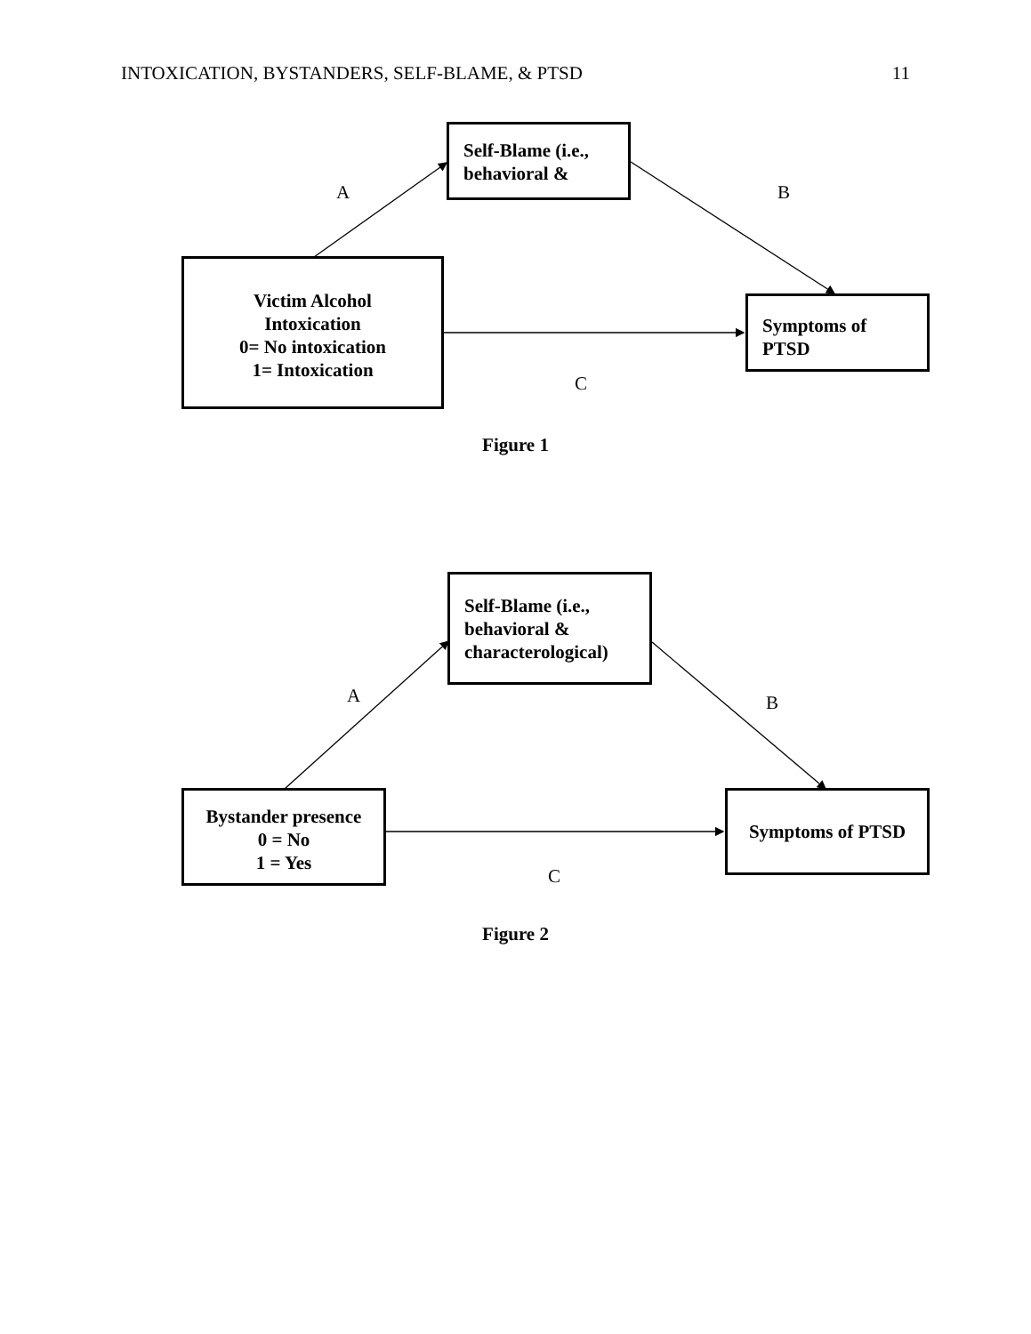INTOXICATION, BYSTANDERS, SELF-BLAME, & PTSD 11
Self-Blame (i.e., behavioral &
A B
Victim Alcohol
Intoxication
0= No intoxication
1= Intoxication
Symptoms of PTSD
C
Figure 1
Self-Blame (i.e., behavioral & characterological)
A B
Bystander presence
0 = No
1 = Yes
Symptoms of PTSD
C
Figure 2